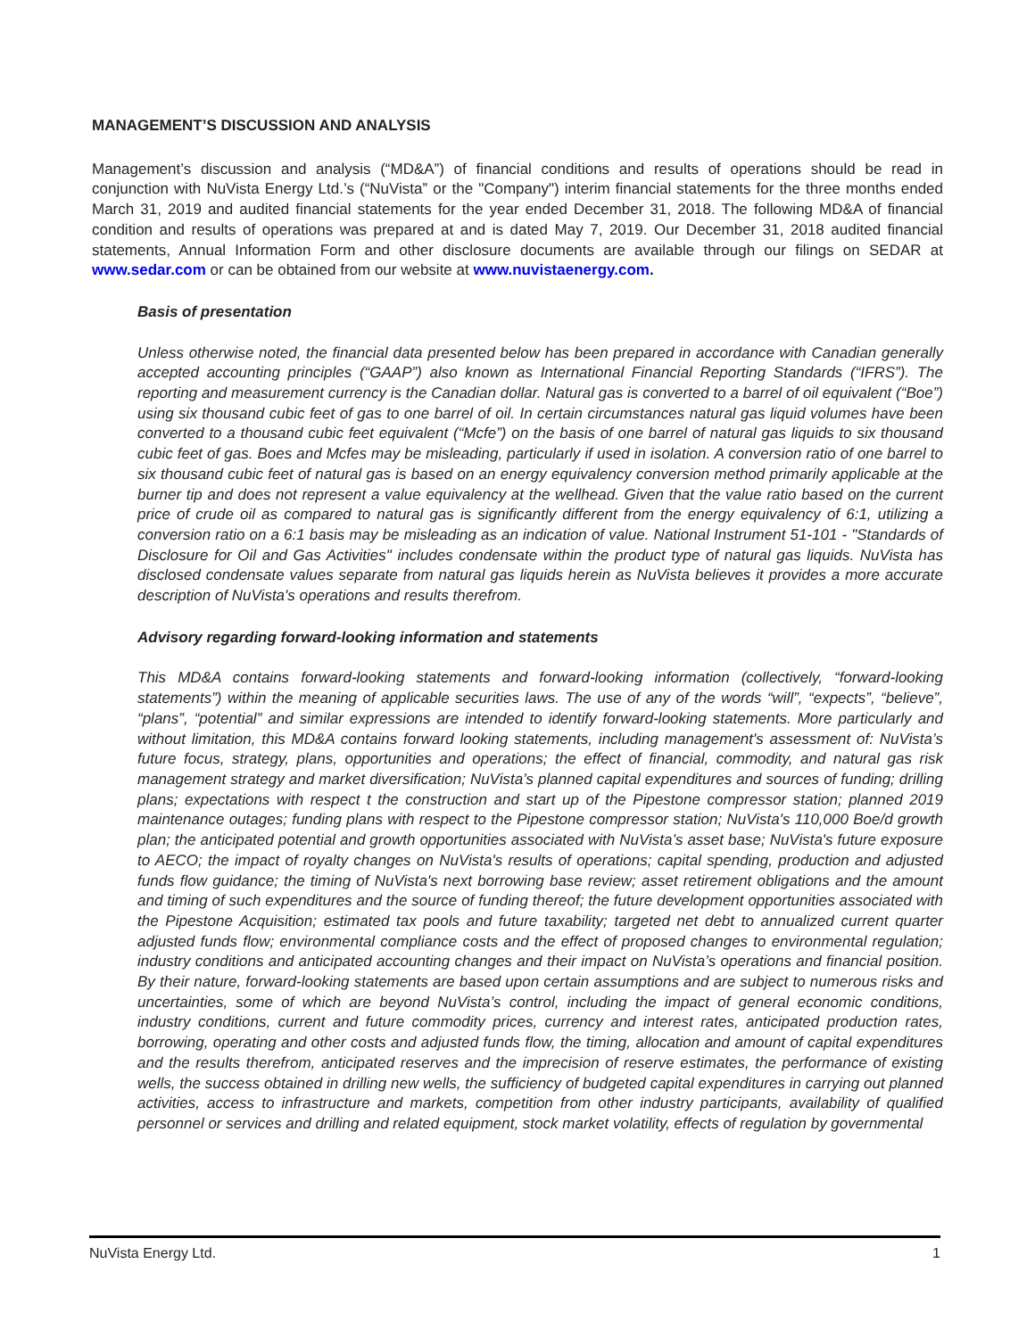MANAGEMENT’S DISCUSSION AND ANALYSIS
Management’s discussion and analysis (“MD&A”) of financial conditions and results of operations should be read in conjunction with NuVista Energy Ltd.’s (“NuVista” or the "Company") interim financial statements for the three months ended March 31, 2019 and audited financial statements for the year ended December 31, 2018. The following MD&A of financial condition and results of operations was prepared at and is dated May 7, 2019. Our December 31, 2018 audited financial statements, Annual Information Form and other disclosure documents are available through our filings on SEDAR at www.sedar.com or can be obtained from our website at www.nuvistaenergy.com.
Basis of presentation
Unless otherwise noted, the financial data presented below has been prepared in accordance with Canadian generally accepted accounting principles (“GAAP”) also known as International Financial Reporting Standards (“IFRS”). The reporting and measurement currency is the Canadian dollar. Natural gas is converted to a barrel of oil equivalent (“Boe”) using six thousand cubic feet of gas to one barrel of oil. In certain circumstances natural gas liquid volumes have been converted to a thousand cubic feet equivalent (“Mcfe”) on the basis of one barrel of natural gas liquids to six thousand cubic feet of gas. Boes and Mcfes may be misleading, particularly if used in isolation. A conversion ratio of one barrel to six thousand cubic feet of natural gas is based on an energy equivalency conversion method primarily applicable at the burner tip and does not represent a value equivalency at the wellhead. Given that the value ratio based on the current price of crude oil as compared to natural gas is significantly different from the energy equivalency of 6:1, utilizing a conversion ratio on a 6:1 basis may be misleading as an indication of value. National Instrument 51-101 - "Standards of Disclosure for Oil and Gas Activities" includes condensate within the product type of natural gas liquids. NuVista has disclosed condensate values separate from natural gas liquids herein as NuVista believes it provides a more accurate description of NuVista's operations and results therefrom.
Advisory regarding forward-looking information and statements
This MD&A contains forward-looking statements and forward-looking information (collectively, “forward-looking statements”) within the meaning of applicable securities laws. The use of any of the words “will”, “expects”, “believe”, “plans”, “potential” and similar expressions are intended to identify forward-looking statements. More particularly and without limitation, this MD&A contains forward looking statements, including management's assessment of: NuVista’s future focus, strategy, plans, opportunities and operations; the effect of financial, commodity, and natural gas risk management strategy and market diversification; NuVista’s planned capital expenditures and sources of funding; drilling plans; expectations with respect t the construction and start up of the Pipestone compressor station; planned 2019 maintenance outages; funding plans with respect to the Pipestone compressor station; NuVista's 110,000 Boe/d growth plan; the anticipated potential and growth opportunities associated with NuVista’s asset base; NuVista's future exposure to AECO; the impact of royalty changes on NuVista's results of operations; capital spending, production and adjusted funds flow guidance; the timing of NuVista's next borrowing base review; asset retirement obligations and the amount and timing of such expenditures and the source of funding thereof; the future development opportunities associated with the Pipestone Acquisition; estimated tax pools and future taxability; targeted net debt to annualized current quarter adjusted funds flow; environmental compliance costs and the effect of proposed changes to environmental regulation; industry conditions and anticipated accounting changes and their impact on NuVista’s operations and financial position. By their nature, forward-looking statements are based upon certain assumptions and are subject to numerous risks and uncertainties, some of which are beyond NuVista’s control, including the impact of general economic conditions, industry conditions, current and future commodity prices, currency and interest rates, anticipated production rates, borrowing, operating and other costs and adjusted funds flow, the timing, allocation and amount of capital expenditures and the results therefrom, anticipated reserves and the imprecision of reserve estimates, the performance of existing wells, the success obtained in drilling new wells, the sufficiency of budgeted capital expenditures in carrying out planned activities, access to infrastructure and markets, competition from other industry participants, availability of qualified personnel or services and drilling and related equipment, stock market volatility, effects of regulation by governmental
NuVista Energy Ltd. 1